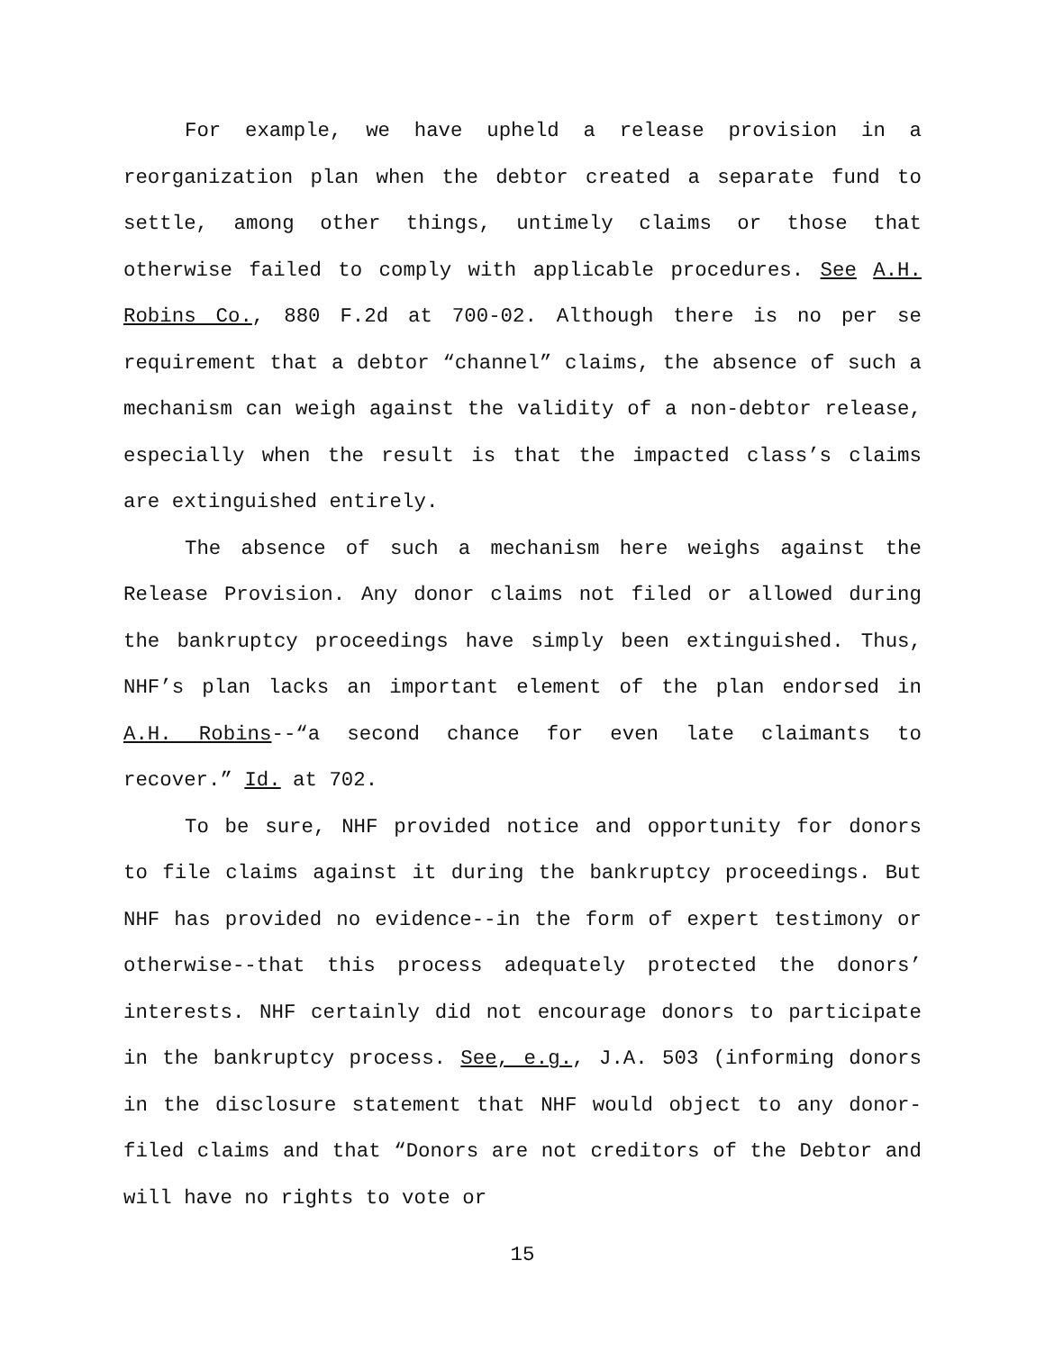For example, we have upheld a release provision in a reorganization plan when the debtor created a separate fund to settle, among other things, untimely claims or those that otherwise failed to comply with applicable procedures. See A.H. Robins Co., 880 F.2d at 700-02. Although there is no per se requirement that a debtor “channel” claims, the absence of such a mechanism can weigh against the validity of a non-debtor release, especially when the result is that the impacted class’s claims are extinguished entirely.
The absence of such a mechanism here weighs against the Release Provision. Any donor claims not filed or allowed during the bankruptcy proceedings have simply been extinguished. Thus, NHF’s plan lacks an important element of the plan endorsed in A.H. Robins--“a second chance for even late claimants to recover.” Id. at 702.
To be sure, NHF provided notice and opportunity for donors to file claims against it during the bankruptcy proceedings. But NHF has provided no evidence--in the form of expert testimony or otherwise--that this process adequately protected the donors’ interests. NHF certainly did not encourage donors to participate in the bankruptcy process. See, e.g., J.A. 503 (informing donors in the disclosure statement that NHF would object to any donor-filed claims and that “Donors are not creditors of the Debtor and will have no rights to vote or
15